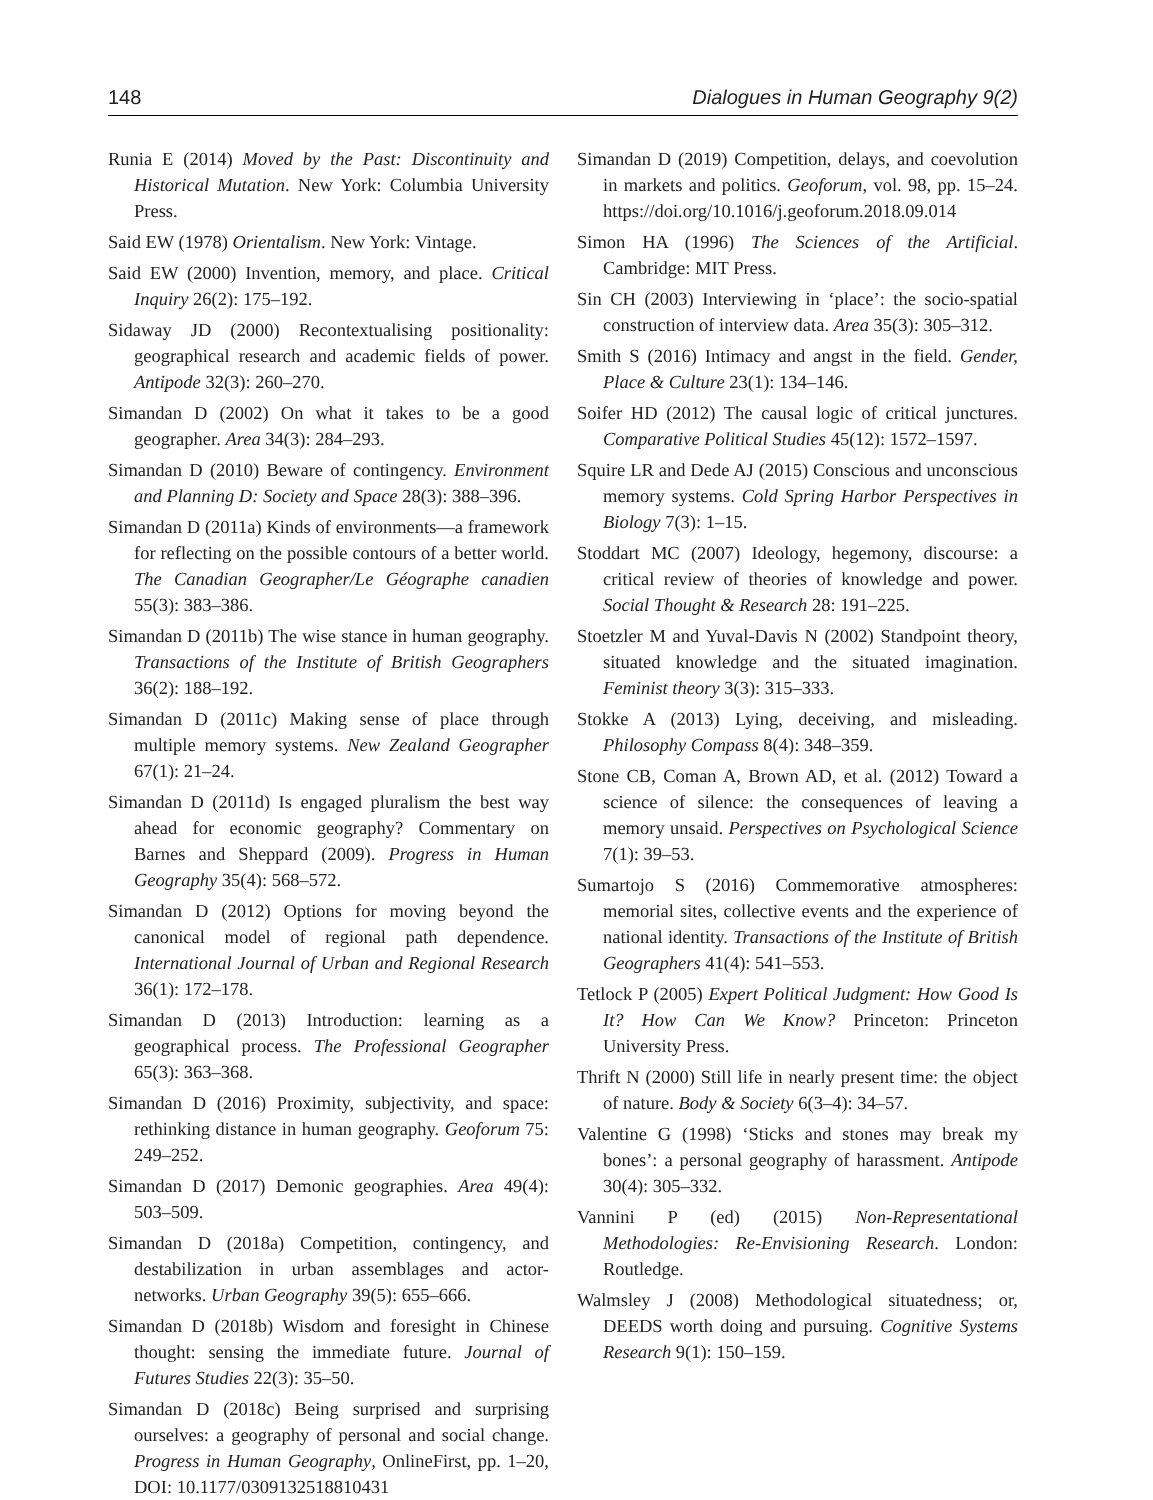148 Dialogues in Human Geography 9(2)
Runia E (2014) Moved by the Past: Discontinuity and Historical Mutation. New York: Columbia University Press.
Said EW (1978) Orientalism. New York: Vintage.
Said EW (2000) Invention, memory, and place. Critical Inquiry 26(2): 175–192.
Sidaway JD (2000) Recontextualising positionality: geographical research and academic fields of power. Antipode 32(3): 260–270.
Simandan D (2002) On what it takes to be a good geographer. Area 34(3): 284–293.
Simandan D (2010) Beware of contingency. Environment and Planning D: Society and Space 28(3): 388–396.
Simandan D (2011a) Kinds of environments—a framework for reflecting on the possible contours of a better world. The Canadian Geographer/Le Géographe canadien 55(3): 383–386.
Simandan D (2011b) The wise stance in human geography. Transactions of the Institute of British Geographers 36(2): 188–192.
Simandan D (2011c) Making sense of place through multiple memory systems. New Zealand Geographer 67(1): 21–24.
Simandan D (2011d) Is engaged pluralism the best way ahead for economic geography? Commentary on Barnes and Sheppard (2009). Progress in Human Geography 35(4): 568–572.
Simandan D (2012) Options for moving beyond the canonical model of regional path dependence. International Journal of Urban and Regional Research 36(1): 172–178.
Simandan D (2013) Introduction: learning as a geographical process. The Professional Geographer 65(3): 363–368.
Simandan D (2016) Proximity, subjectivity, and space: rethinking distance in human geography. Geoforum 75: 249–252.
Simandan D (2017) Demonic geographies. Area 49(4): 503–509.
Simandan D (2018a) Competition, contingency, and destabilization in urban assemblages and actor-networks. Urban Geography 39(5): 655–666.
Simandan D (2018b) Wisdom and foresight in Chinese thought: sensing the immediate future. Journal of Futures Studies 22(3): 35–50.
Simandan D (2018c) Being surprised and surprising ourselves: a geography of personal and social change. Progress in Human Geography, OnlineFirst, pp. 1–20, DOI: 10.1177/0309132518810431
Simandan D (2019) Competition, delays, and coevolution in markets and politics. Geoforum, vol. 98, pp. 15–24. https://doi.org/10.1016/j.geoforum.2018.09.014
Simon HA (1996) The Sciences of the Artificial. Cambridge: MIT Press.
Sin CH (2003) Interviewing in ‘place’: the socio-spatial construction of interview data. Area 35(3): 305–312.
Smith S (2016) Intimacy and angst in the field. Gender, Place & Culture 23(1): 134–146.
Soifer HD (2012) The causal logic of critical junctures. Comparative Political Studies 45(12): 1572–1597.
Squire LR and Dede AJ (2015) Conscious and unconscious memory systems. Cold Spring Harbor Perspectives in Biology 7(3): 1–15.
Stoddart MC (2007) Ideology, hegemony, discourse: a critical review of theories of knowledge and power. Social Thought & Research 28: 191–225.
Stoetzler M and Yuval-Davis N (2002) Standpoint theory, situated knowledge and the situated imagination. Feminist theory 3(3): 315–333.
Stokke A (2013) Lying, deceiving, and misleading. Philosophy Compass 8(4): 348–359.
Stone CB, Coman A, Brown AD, et al. (2012) Toward a science of silence: the consequences of leaving a memory unsaid. Perspectives on Psychological Science 7(1): 39–53.
Sumartojo S (2016) Commemorative atmospheres: memorial sites, collective events and the experience of national identity. Transactions of the Institute of British Geographers 41(4): 541–553.
Tetlock P (2005) Expert Political Judgment: How Good Is It? How Can We Know? Princeton: Princeton University Press.
Thrift N (2000) Still life in nearly present time: the object of nature. Body & Society 6(3–4): 34–57.
Valentine G (1998) ‘Sticks and stones may break my bones’: a personal geography of harassment. Antipode 30(4): 305–332.
Vannini P (ed) (2015) Non-Representational Methodologies: Re-Envisioning Research. London: Routledge.
Walmsley J (2008) Methodological situatedness; or, DEEDS worth doing and pursuing. Cognitive Systems Research 9(1): 150–159.